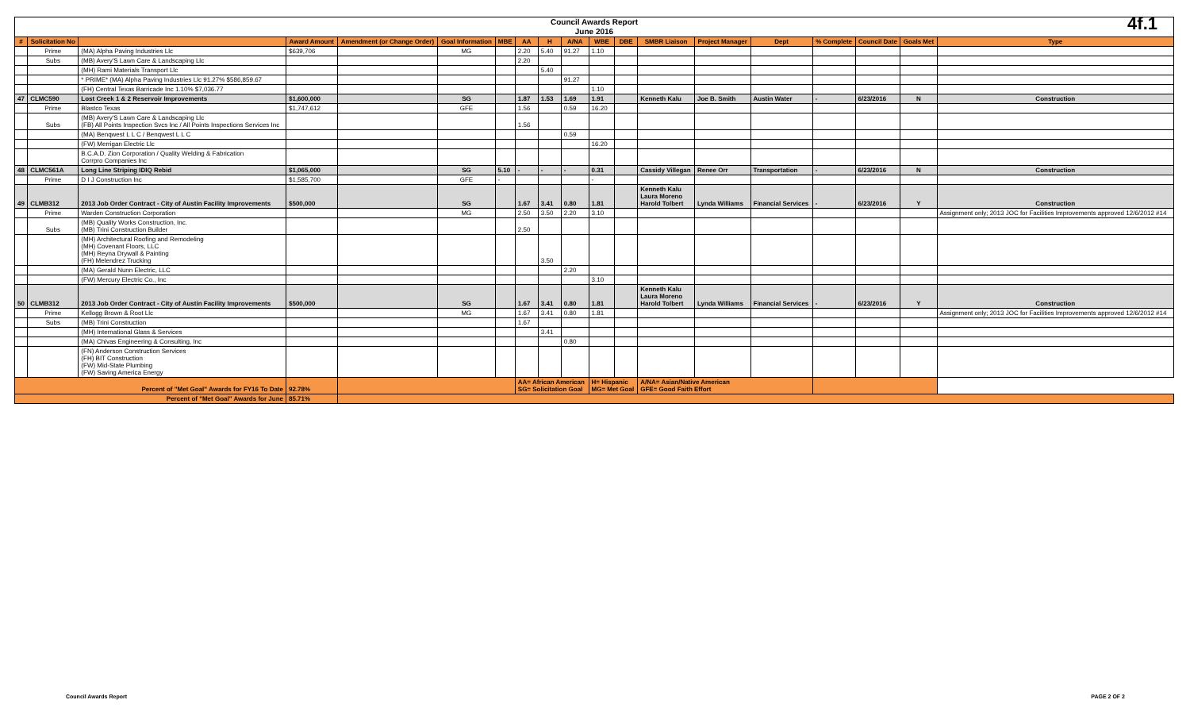Council Awards Report
June 2016
4f.1
| # | Solicitation No | | Award Amount | Amendment (or Change Order) | Goal Information | MBE | AA | H | A/NA | WBE | DBE | SMBR Liaison | Project Manager | Dept | % Complete | Council Date | Goals Met | Type |
| --- | --- | --- | --- | --- | --- | --- | --- | --- | --- | --- | --- | --- | --- | --- | --- | --- | --- | --- |
| | Prime | (MA) Alpha Paving Industries Llc | $639,706 | | MG | | 2.20 | 5.40 | 91.27 | 1.10 | | | | | | | | |
| | Subs | (MB) Avery'S Lawn Care & Landscaping Llc | | | | | 2.20 | | | | | | | | | | | |
| | | (MH) Rami Materials Transport Llc | | | | | | 5.40 | | | | | | | | | | |
| | | * PRIME* (MA) Alpha Paving Industries Llc 91.27% $586,859.67 | | | | | | | 91.27 | | | | | | | | | |
| | | (FH) Central Texas Barricade Inc 1.10% $7,036.77 | | | | | | | | 1.10 | | | | | | | | |
| 47 | CLMC590 | Lost Creek 1 & 2 Reservoir Improvements | $1,600,000 | | SG | | 1.87 | 1.53 | 1.69 | 1.91 | | Kenneth Kalu | Joe B. Smith | Austin Water | - | 6/23/2016 | N | Construction |
| | Prime | Blastco Texas | $1,747,612 | | GFE | | 1.56 | | 0.59 | 16.20 | | | | | | | | |
| | Subs | (MB) Avery'S Lawn Care & Landscaping Llc (FB) All Points Inspection Svcs Inc / All Points Inspections Services Inc | | | | | 1.56 | | | | | | | | | | | |
| | | (MA) Benqwest L L C / Benqwest L L C | | | | | | | 0.59 | | | | | | | | | |
| | | (FW) Merrigan Electric Llc | | | | | | | | 16.20 | | | | | | | | |
| | | B.C.A.D. Zion Corporation / Quality Welding & Fabrication Corrpro Companies Inc | | | | | | | | | | | | | | | | |
| 48 | CLMC561A | Long Line Striping IDIQ Rebid | $1,065,000 | | SG | 5.10 | - | - | - | 0.31 | | Cassidy Villegan | Renee Orr | Transportation | - | 6/23/2016 | N | Construction |
| | Prime | D I J Construction Inc | $1,585,700 | | GFE | - | | | | - | | | | | | | | |
| 49 | CLMB312 | 2013 Job Order Contract - City of Austin Facility Improvements | $500,000 | | SG | | 1.67 | 3.41 | 0.80 | 1.81 | | Kenneth Kalu Laura Moreno Harold Tolbert | Lynda Williams | Financial Services | - | 6/23/2016 | Y | Construction |
| | Prime | Warden Construction Corporation | | | MG | | 2.50 | 3.50 | 2.20 | 3.10 | | | | | | | | Assignment only; 2013 JOC for Facilities Improvements approved 12/6/2012 #14 |
| | Subs | (MB) Quality Works Construction, Inc. (MB) Trini Construction Builder | | | | | 2.50 | | | | | | | | | | | |
| | | (MH) Architectural Roofing and Remodeling (MH) Covenant Floors, LLC (MH) Reyna Drywall & Painting (FH) Melendrez Trucking | | | | | | 3.50 | | | | | | | | | | |
| | | (MA) Gerald Nunn Electric, LLC | | | | | | | 2.20 | | | | | | | | | |
| | | (FW) Mercury Electric Co., Inc | | | | | | | | 3.10 | | | | | | | | |
| 50 | CLMB312 | 2013 Job Order Contract - City of Austin Facility Improvements | $500,000 | | SG | | 1.67 | 3.41 | 0.80 | 1.81 | | Kenneth Kalu Laura Moreno Harold Tolbert | Lynda Williams | Financial Services | - | 6/23/2016 | Y | Construction |
| | Prime | Kellogg Brown & Root Llc | | | MG | | 1.67 | 3.41 | 0.80 | 1.81 | | | | | | | | Assignment only; 2013 JOC for Facilities Improvements approved 12/6/2012 #14 |
| | Subs | (MB) Trini Construction | | | | | 1.67 | | | | | | | | | | | |
| | | (MH) International Glass & Services | | | | | | 3.41 | | | | | | | | | | |
| | | (MA) Chivas Engineering & Consulting, Inc | | | | | | | 0.80 | | | | | | | | | |
| | | (FN) Anderson Construction Services (FH) BIT Construction (FW) Mid-State Plumbing (FW) Saving America Energy | | | | | | | | | | | | | | | | |
| Percent of "Met Goal" Awards for FY16 To Date | | | 92.78% | | | | AA= African American SG= Solicitation Goal | | | H= Hispanic MG= Met Goal | | A/NA= Asian/Native American GFE= Good Faith Effort | | | | | | |
| Percent of "Met Goal" Awards for June | | | 85.71% | | | | | | | | | | | | | | | |
Council Awards Report PAGE 2 OF 2